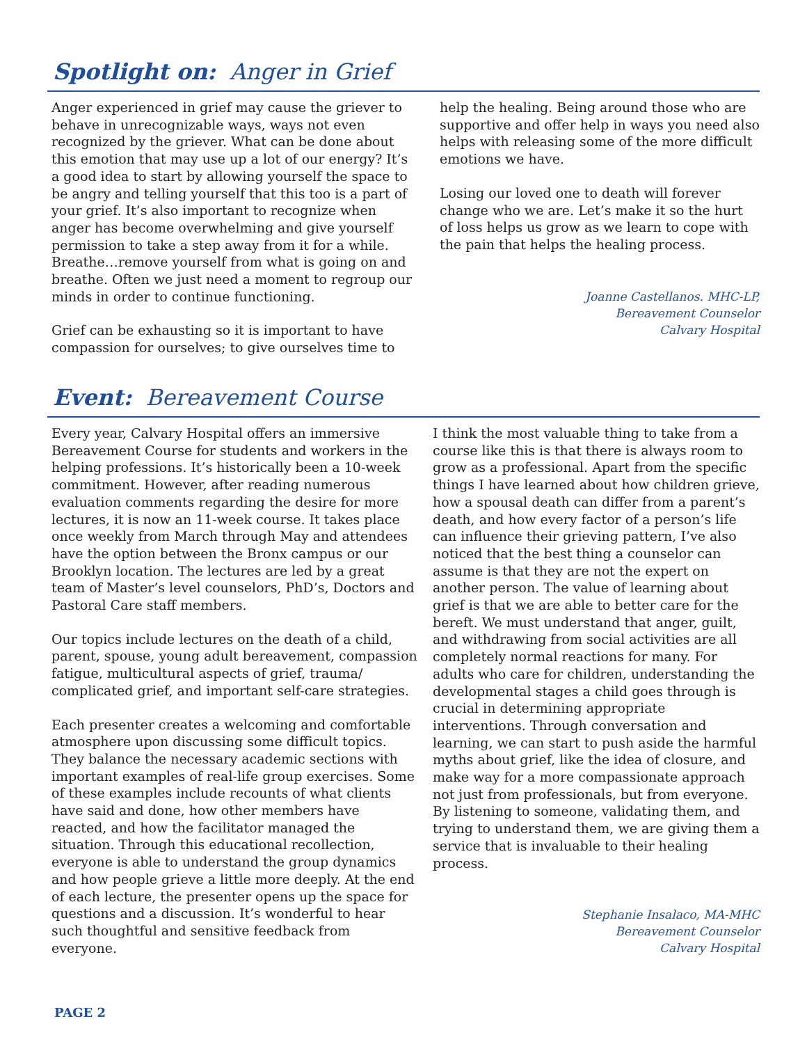Spotlight on: Anger in Grief
Anger experienced in grief may cause the griever to behave in unrecognizable ways, ways not even recognized by the griever. What can be done about this emotion that may use up a lot of our energy? It’s a good idea to start by allowing yourself the space to be angry and telling yourself that this too is a part of your grief. It’s also important to recognize when anger has become overwhelming and give yourself permission to take a step away from it for a while. Breathe…remove yourself from what is going on and breathe. Often we just need a moment to regroup our minds in order to continue functioning.
Grief can be exhausting so it is important to have compassion for ourselves; to give ourselves time to
help the healing. Being around those who are supportive and offer help in ways you need also helps with releasing some of the more difficult emotions we have.
Losing our loved one to death will forever change who we are. Let’s make it so the hurt of loss helps us grow as we learn to cope with the pain that helps the healing process.
Joanne Castellanos. MHC-LP,
Bereavement Counselor
Calvary Hospital
Event: Bereavement Course
Every year, Calvary Hospital offers an immersive Bereavement Course for students and workers in the helping professions. It’s historically been a 10-week commitment. However, after reading numerous evaluation comments regarding the desire for more lectures, it is now an 11-week course. It takes place once weekly from March through May and attendees have the option between the Bronx campus or our Brooklyn location. The lectures are led by a great team of Master’s level counselors, PhD’s, Doctors and Pastoral Care staff members.
Our topics include lectures on the death of a child, parent, spouse, young adult bereavement, compassion fatigue, multicultural aspects of grief, trauma/ complicated grief, and important self-care strategies.
Each presenter creates a welcoming and comfortable atmosphere upon discussing some difficult topics. They balance the necessary academic sections with important examples of real-life group exercises. Some of these examples include recounts of what clients have said and done, how other members have reacted, and how the facilitator managed the situation. Through this educational recollection, everyone is able to understand the group dynamics and how people grieve a little more deeply. At the end of each lecture, the presenter opens up the space for questions and a discussion. It’s wonderful to hear such thoughtful and sensitive feedback from everyone.
I think the most valuable thing to take from a course like this is that there is always room to grow as a professional. Apart from the specific things I have learned about how children grieve, how a spousal death can differ from a parent’s death, and how every factor of a person’s life can influence their grieving pattern, I’ve also noticed that the best thing a counselor can assume is that they are not the expert on another person. The value of learning about grief is that we are able to better care for the bereft. We must understand that anger, guilt, and withdrawing from social activities are all completely normal reactions for many. For adults who care for children, understanding the developmental stages a child goes through is crucial in determining appropriate interventions. Through conversation and learning, we can start to push aside the harmful myths about grief, like the idea of closure, and make way for a more compassionate approach not just from professionals, but from everyone. By listening to someone, validating them, and trying to understand them, we are giving them a service that is invaluable to their healing process.
Stephanie Insalaco, MA-MHC
Bereavement Counselor
Calvary Hospital
PAGE 2